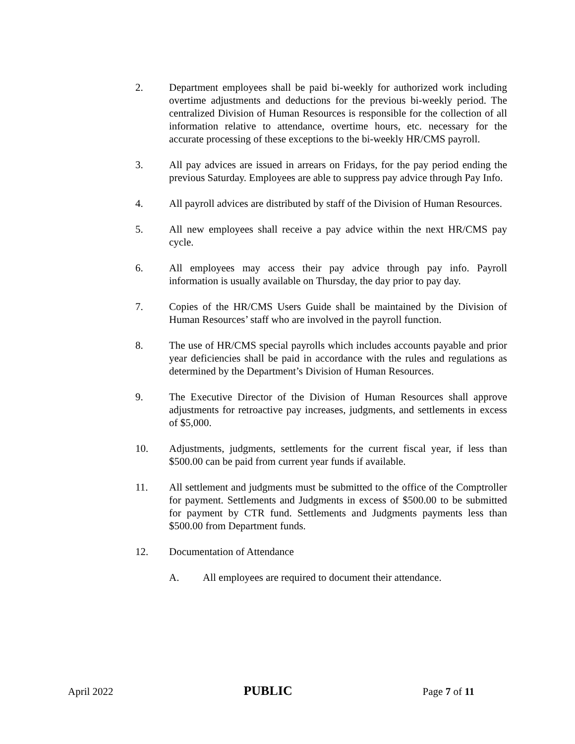2. Department employees shall be paid bi-weekly for authorized work including overtime adjustments and deductions for the previous bi-weekly period. The centralized Division of Human Resources is responsible for the collection of all information relative to attendance, overtime hours, etc. necessary for the accurate processing of these exceptions to the bi-weekly HR/CMS payroll.
3. All pay advices are issued in arrears on Fridays, for the pay period ending the previous Saturday. Employees are able to suppress pay advice through Pay Info.
4. All payroll advices are distributed by staff of the Division of Human Resources.
5. All new employees shall receive a pay advice within the next HR/CMS pay cycle.
6. All employees may access their pay advice through pay info. Payroll information is usually available on Thursday, the day prior to pay day.
7. Copies of the HR/CMS Users Guide shall be maintained by the Division of Human Resources’ staff who are involved in the payroll function.
8. The use of HR/CMS special payrolls which includes accounts payable and prior year deficiencies shall be paid in accordance with the rules and regulations as determined by the Department’s Division of Human Resources.
9. The Executive Director of the Division of Human Resources shall approve adjustments for retroactive pay increases, judgments, and settlements in excess of $5,000.
10. Adjustments, judgments, settlements for the current fiscal year, if less than $500.00 can be paid from current year funds if available.
11. All settlement and judgments must be submitted to the office of the Comptroller for payment. Settlements and Judgments in excess of $500.00 to be submitted for payment by CTR fund. Settlements and Judgments payments less than $500.00 from Department funds.
12. Documentation of Attendance
A. All employees are required to document their attendance.
April 2022 PUBLIC Page 7 of 11